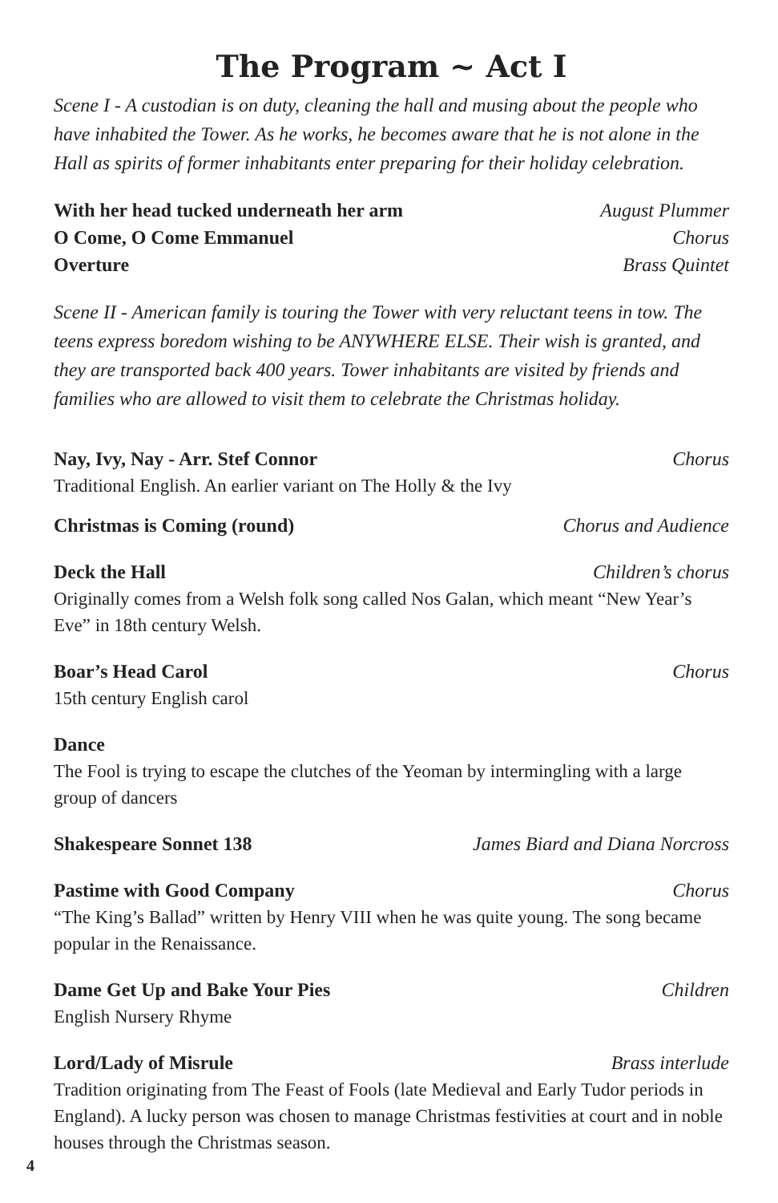The Program ~ Act I
Scene I - A custodian is on duty, cleaning the hall and musing about the people who have inhabited the Tower. As he works, he becomes aware that he is not alone in the Hall as spirits of former inhabitants enter preparing for their holiday celebration.
With her head tucked underneath her arm August Plummer
O Come, O Come Emmanuel Chorus
Overture Brass Quintet
Scene II - American family is touring the Tower with very reluctant teens in tow. The teens express boredom wishing to be ANYWHERE ELSE. Their wish is granted, and they are transported back 400 years. Tower inhabitants are visited by friends and families who are allowed to visit them to celebrate the Christmas holiday.
Nay, Ivy, Nay - Arr. Stef Connor Chorus
Traditional English. An earlier variant on The Holly & the Ivy
Christmas is Coming (round) Chorus and Audience
Deck the Hall Children’s chorus
Originally comes from a Welsh folk song called Nos Galan, which meant “New Year’s Eve” in 18th century Welsh.
Boar’s Head Carol Chorus
15th century English carol
Dance
The Fool is trying to escape the clutches of the Yeoman by intermingling with a large group of dancers
Shakespeare Sonnet 138 James Biard and Diana Norcross
Pastime with Good Company Chorus
“The King’s Ballad” written by Henry VIII when he was quite young. The song became popular in the Renaissance.
Dame Get Up and Bake Your Pies Children
English Nursery Rhyme
Lord/Lady of Misrule Brass interlude
Tradition originating from The Feast of Fools (late Medieval and Early Tudor periods in England). A lucky person was chosen to manage Christmas festivities at court and in noble houses through the Christmas season.
4